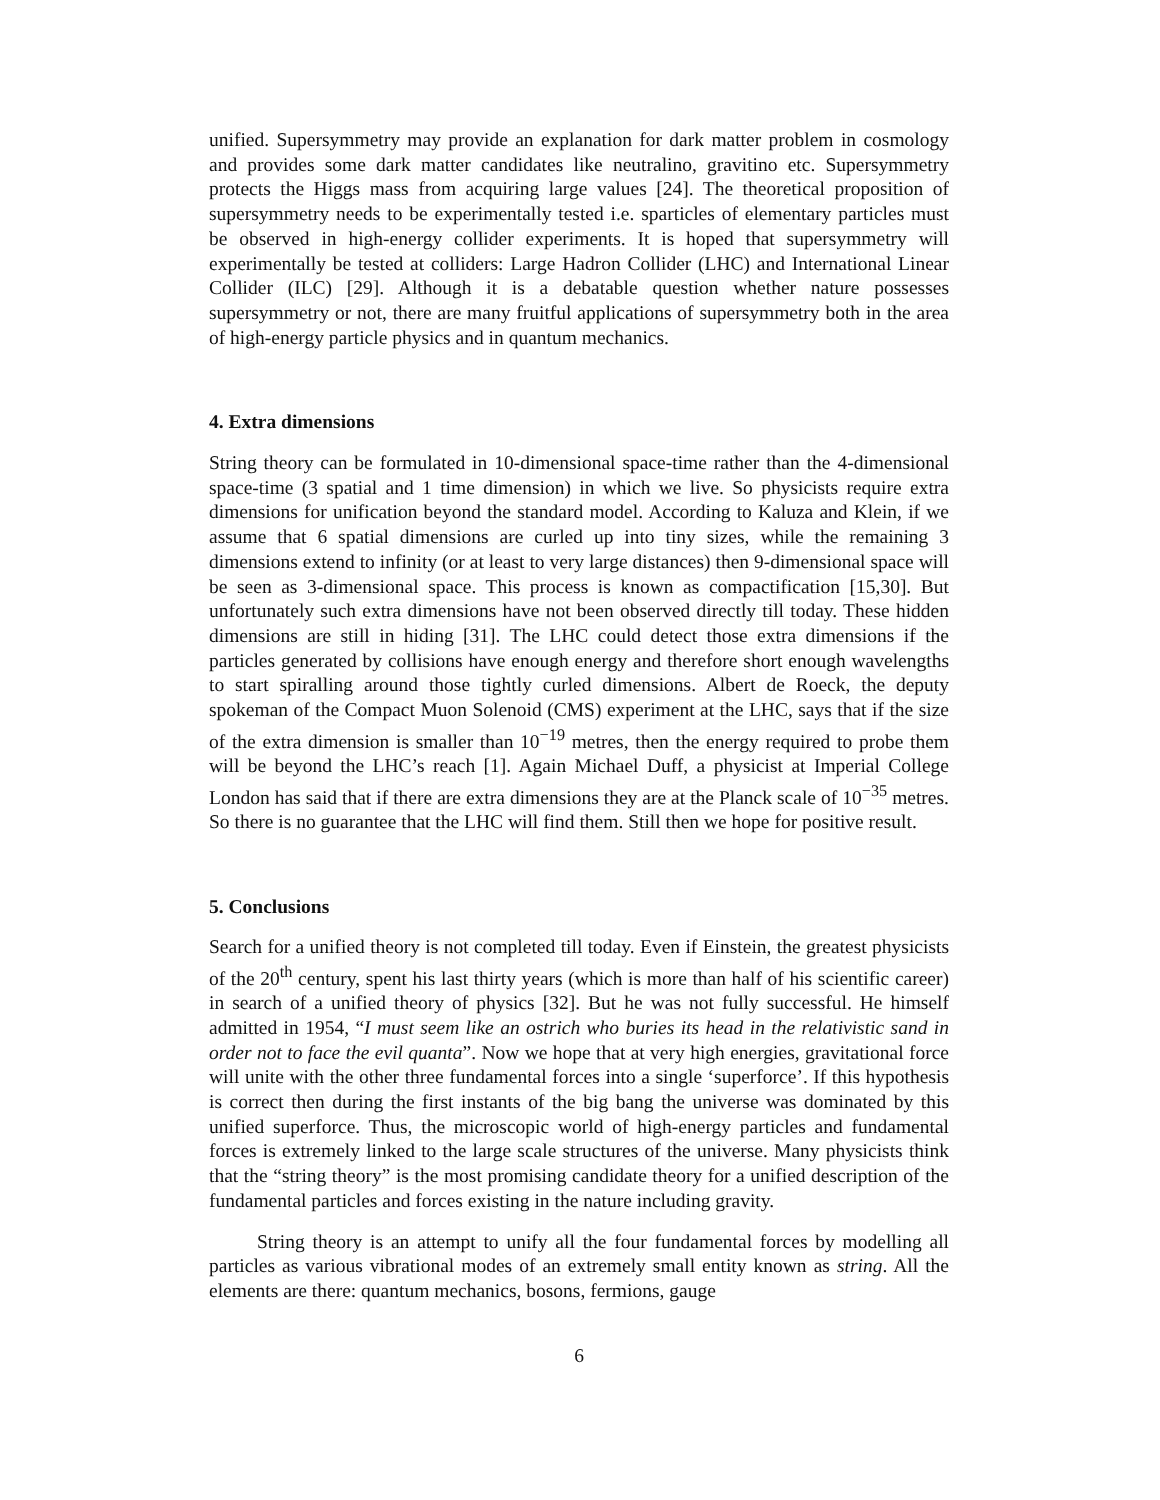unified. Supersymmetry may provide an explanation for dark matter problem in cosmology and provides some dark matter candidates like neutralino, gravitino etc. Supersymmetry protects the Higgs mass from acquiring large values [24]. The theoretical proposition of supersymmetry needs to be experimentally tested i.e. sparticles of elementary particles must be observed in high-energy collider experiments. It is hoped that supersymmetry will experimentally be tested at colliders: Large Hadron Collider (LHC) and International Linear Collider (ILC) [29]. Although it is a debatable question whether nature possesses supersymmetry or not, there are many fruitful applications of supersymmetry both in the area of high-energy particle physics and in quantum mechanics.
4. Extra dimensions
String theory can be formulated in 10-dimensional space-time rather than the 4-dimensional space-time (3 spatial and 1 time dimension) in which we live. So physicists require extra dimensions for unification beyond the standard model. According to Kaluza and Klein, if we assume that 6 spatial dimensions are curled up into tiny sizes, while the remaining 3 dimensions extend to infinity (or at least to very large distances) then 9-dimensional space will be seen as 3-dimensional space. This process is known as compactification [15,30]. But unfortunately such extra dimensions have not been observed directly till today. These hidden dimensions are still in hiding [31]. The LHC could detect those extra dimensions if the particles generated by collisions have enough energy and therefore short enough wavelengths to start spiralling around those tightly curled dimensions. Albert de Roeck, the deputy spokeman of the Compact Muon Solenoid (CMS) experiment at the LHC, says that if the size of the extra dimension is smaller than 10<sup>−19</sup> metres, then the energy required to probe them will be beyond the LHC’s reach [1]. Again Michael Duff, a physicist at Imperial College London has said that if there are extra dimensions they are at the Planck scale of 10<sup>−35</sup> metres. So there is no guarantee that the LHC will find them. Still then we hope for positive result.
5. Conclusions
Search for a unified theory is not completed till today. Even if Einstein, the greatest physicists of the 20<sup>th</sup> century, spent his last thirty years (which is more than half of his scientific career) in search of a unified theory of physics [32]. But he was not fully successful. He himself admitted in 1954, “I must seem like an ostrich who buries its head in the relativistic sand in order not to face the evil quanta”. Now we hope that at very high energies, gravitational force will unite with the other three fundamental forces into a single ‘superforce’. If this hypothesis is correct then during the first instants of the big bang the universe was dominated by this unified superforce. Thus, the microscopic world of high-energy particles and fundamental forces is extremely linked to the large scale structures of the universe. Many physicists think that the “string theory” is the most promising candidate theory for a unified description of the fundamental particles and forces existing in the nature including gravity.
String theory is an attempt to unify all the four fundamental forces by modelling all particles as various vibrational modes of an extremely small entity known as string. All the elements are there: quantum mechanics, bosons, fermions, gauge
6